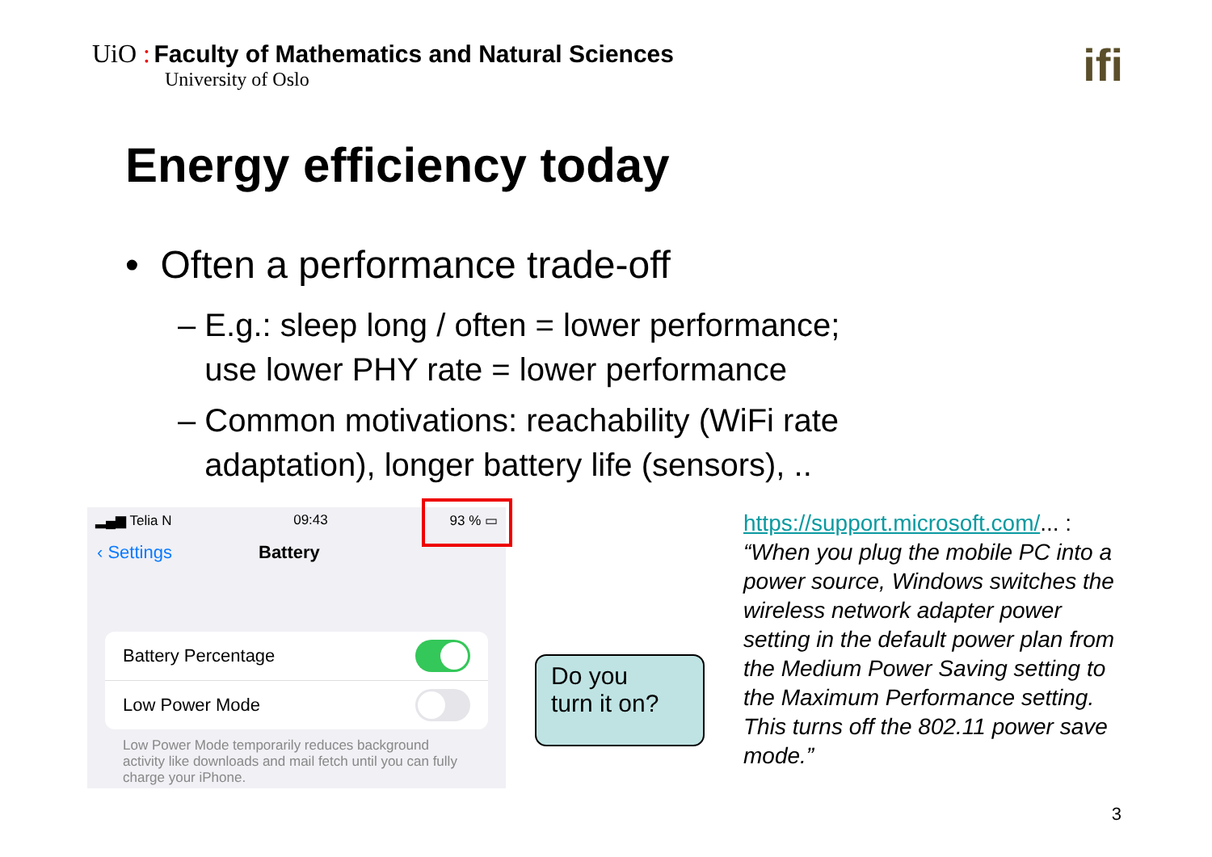UiO : Faculty of Mathematics and Natural Sciences
University of Oslo
ifi
Energy efficiency today
• Often a performance trade-off
– E.g.: sleep long / often = lower performance;
use lower PHY rate = lower performance
– Common motivations: reachability (WiFi rate
adaptation), longer battery life (sensors), ..
▂▄▆ Telia N 09:43 93 % ▭
‹ Settings Battery
Battery Percentage
Low Power Mode
Low Power Mode temporarily reduces background activity like downloads and mail fetch until you can fully charge your iPhone.
Do you
turn it on?
https://support.microsoft.com/... :
“When you plug the mobile PC into a power source, Windows switches the wireless network adapter power setting in the default power plan from the Medium Power Saving setting to the Maximum Performance setting. This turns off the 802.11 power save mode.”
3